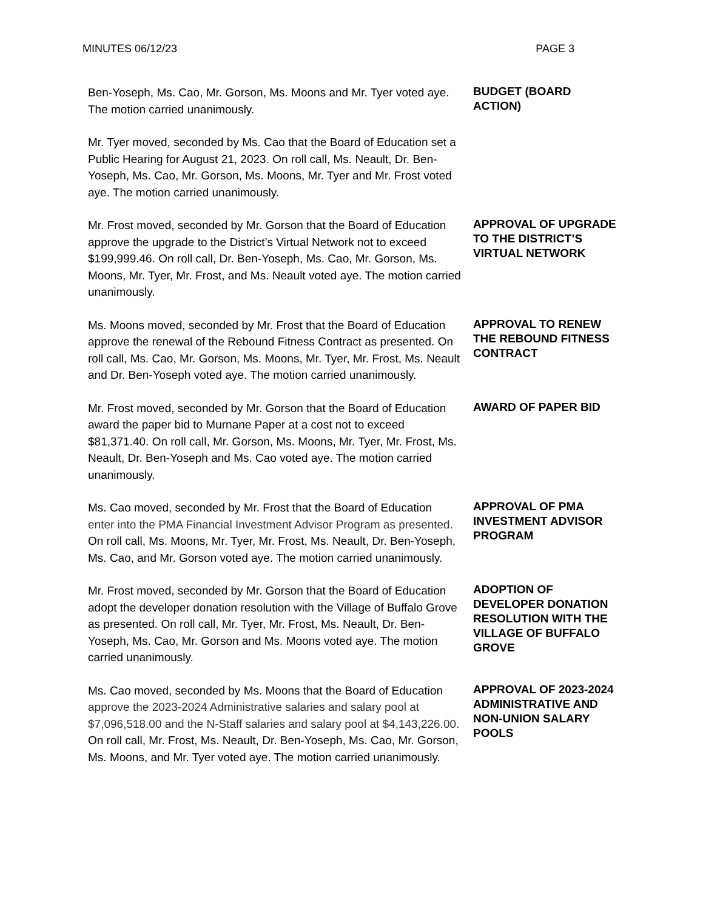MINUTES 06/12/23 PAGE 3
Ben-Yoseph, Ms. Cao, Mr. Gorson, Ms. Moons and Mr. Tyer voted aye. The motion carried unanimously.
BUDGET (BOARD ACTION)
Mr. Tyer moved, seconded by Ms. Cao that the Board of Education set a Public Hearing for August 21, 2023. On roll call, Ms. Neault, Dr. Ben-Yoseph, Ms. Cao, Mr. Gorson, Ms. Moons, Mr. Tyer and Mr. Frost voted aye. The motion carried unanimously.
Mr. Frost moved, seconded by Mr. Gorson that the Board of Education approve the upgrade to the District’s Virtual Network not to exceed $199,999.46. On roll call, Dr. Ben-Yoseph, Ms. Cao, Mr. Gorson, Ms. Moons, Mr. Tyer, Mr. Frost, and Ms. Neault voted aye. The motion carried unanimously.
APPROVAL OF UPGRADE TO THE DISTRICT’S VIRTUAL NETWORK
Ms. Moons moved, seconded by Mr. Frost that the Board of Education approve the renewal of the Rebound Fitness Contract as presented. On roll call, Ms. Cao, Mr. Gorson, Ms. Moons, Mr. Tyer, Mr. Frost, Ms. Neault and Dr. Ben-Yoseph voted aye. The motion carried unanimously.
APPROVAL TO RENEW THE REBOUND FITNESS CONTRACT
Mr. Frost moved, seconded by Mr. Gorson that the Board of Education award the paper bid to Murnane Paper at a cost not to exceed $81,371.40. On roll call, Mr. Gorson, Ms. Moons, Mr. Tyer, Mr. Frost, Ms. Neault, Dr. Ben-Yoseph and Ms. Cao voted aye. The motion carried unanimously.
AWARD OF PAPER BID
Ms. Cao moved, seconded by Mr. Frost that the Board of Education enter into the PMA Financial Investment Advisor Program as presented. On roll call, Ms. Moons, Mr. Tyer, Mr. Frost, Ms. Neault, Dr. Ben-Yoseph, Ms. Cao, and Mr. Gorson voted aye. The motion carried unanimously.
APPROVAL OF PMA INVESTMENT ADVISOR PROGRAM
Mr. Frost moved, seconded by Mr. Gorson that the Board of Education adopt the developer donation resolution with the Village of Buffalo Grove as presented. On roll call, Mr. Tyer, Mr. Frost, Ms. Neault, Dr. Ben-Yoseph, Ms. Cao, Mr. Gorson and Ms. Moons voted aye. The motion carried unanimously.
ADOPTION OF DEVELOPER DONATION RESOLUTION WITH THE VILLAGE OF BUFFALO GROVE
Ms. Cao moved, seconded by Ms. Moons that the Board of Education approve the 2023-2024 Administrative salaries and salary pool at $7,096,518.00 and the N-Staff salaries and salary pool at $4,143,226.00. On roll call, Mr. Frost, Ms. Neault, Dr. Ben-Yoseph, Ms. Cao, Mr. Gorson, Ms. Moons, and Mr. Tyer voted aye. The motion carried unanimously.
APPROVAL OF 2023-2024 ADMINISTRATIVE AND NON-UNION SALARY POOLS